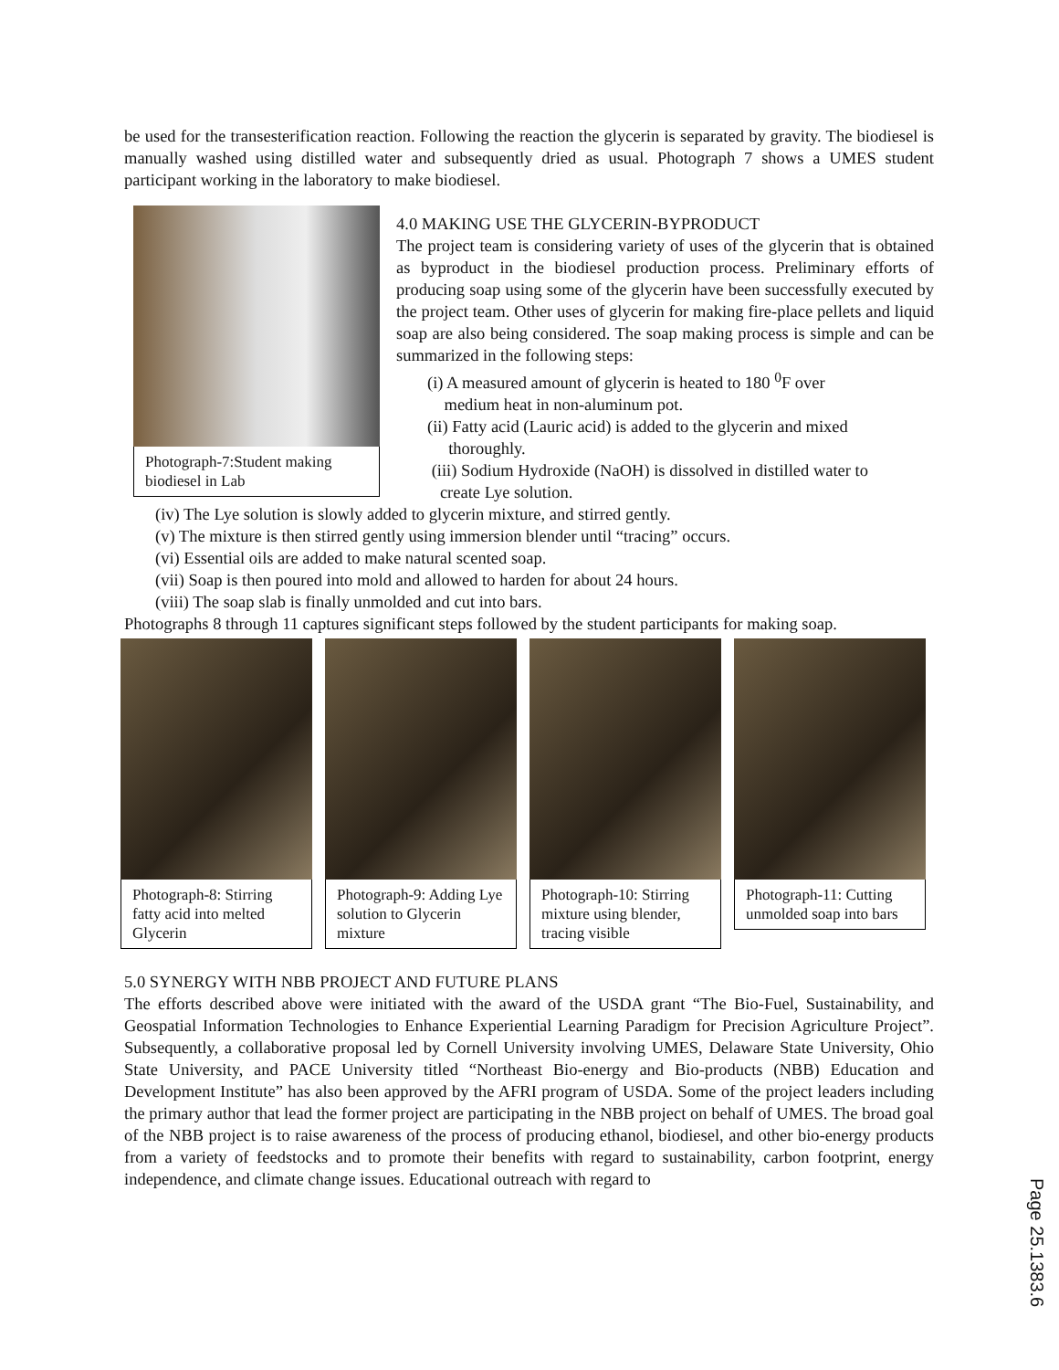be used for the transesterification reaction. Following the reaction the glycerin is separated by gravity. The biodiesel is manually washed using distilled water and subsequently dried as usual. Photograph 7 shows a UMES student participant working in the laboratory to make biodiesel.
Photograph-7:Student making biodiesel in Lab
4.0 MAKING USE THE GLYCERIN-BYPRODUCT
The project team is considering variety of uses of the glycerin that is obtained as byproduct in the biodiesel production process. Preliminary efforts of producing soap using some of the glycerin have been successfully executed by the project team. Other uses of glycerin for making fire-place pellets and liquid soap are also being considered. The soap making process is simple and can be summarized in the following steps:
(i) A measured amount of glycerin is heated to 180 <sup>0</sup>F over
medium heat in non-aluminum pot.
(ii) Fatty acid (Lauric acid) is added to the glycerin and mixed
thoroughly.
(iii) Sodium Hydroxide (NaOH) is dissolved in distilled water to
create Lye solution.
(iv) The Lye solution is slowly added to glycerin mixture, and stirred gently.
(v) The mixture is then stirred gently using immersion blender until “tracing” occurs.
(vi) Essential oils are added to make natural scented soap.
(vii) Soap is then poured into mold and allowed to harden for about 24 hours.
(viii) The soap slab is finally unmolded and cut into bars.
Photographs 8 through 11 captures significant steps followed by the student participants for making soap.
Photograph-8: Stirring fatty acid into melted Glycerin
Photograph-9: Adding Lye solution to Glycerin mixture
Photograph-10: Stirring mixture using blender, tracing visible
Photograph-11: Cutting unmolded soap into bars
5.0 SYNERGY WITH NBB PROJECT AND FUTURE PLANS
The efforts described above were initiated with the award of the USDA grant “The Bio-Fuel, Sustainability, and Geospatial Information Technologies to Enhance Experiential Learning Paradigm for Precision Agriculture Project”. Subsequently, a collaborative proposal led by Cornell University involving UMES, Delaware State University, Ohio State University, and PACE University titled “Northeast Bio-energy and Bio-products (NBB) Education and Development Institute” has also been approved by the AFRI program of USDA. Some of the project leaders including the primary author that lead the former project are participating in the NBB project on behalf of UMES. The broad goal of the NBB project is to raise awareness of the process of producing ethanol, biodiesel, and other bio-energy products from a variety of feedstocks and to promote their benefits with regard to sustainability, carbon footprint, energy independence, and climate change issues. Educational outreach with regard to
Page 25.1383.6